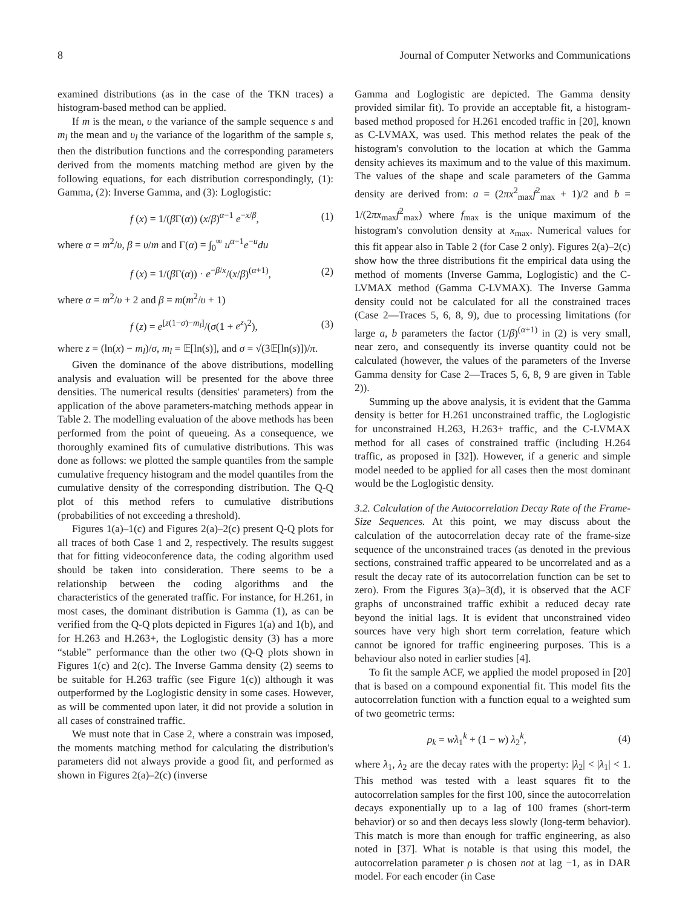8 Journal of Computer Networks and Communications
examined distributions (as in the case of the TKN traces) a histogram-based method can be applied.
If m is the mean, υ the variance of the sample sequence s and m<sub>l</sub> the mean and υ<sub>l</sub> the variance of the logarithm of the sample s, then the distribution functions and the corresponding parameters derived from the moments matching method are given by the following equations, for each distribution correspondingly, (1): Gamma, (2): Inverse Gamma, and (3): Loglogistic:
f (x) = 1/(β Γ(α)) (x/β)<sup>α−1</sup> e<sup>−x/β</sup>, (1)
where α = m<sup>2</sup>/υ, β = υ/m and Γ(α) = ∫<sub>0</sub><sup>∞</sup> u<sup>α−1</sup>e<sup>−u</sup>du
f (x) = 1/(β Γ(α)) · e<sup>−β/x</sup>/(x/β)<sup>(α+1)</sup>, (2)
where α = m<sup>2</sup>/υ + 2 and β = m(m<sup>2</sup>/υ + 1)
f (z) = e<sup>[z(1−σ)−m<sub>l</sub>]</sup>/(σ(1 + e<sup>z</sup>)<sup>2</sup>), (3)
where z = (ln(x) − m<sub>l</sub>)/σ, m<sub>l</sub> = 𝔼[ln(s)], and σ = √(3𝔼[ln(s)])/π.
Given the dominance of the above distributions, modelling analysis and evaluation will be presented for the above three densities. The numerical results (densities' parameters) from the application of the above parameters-matching methods appear in Table 2. The modelling evaluation of the above methods has been performed from the point of queueing. As a consequence, we thoroughly examined fits of cumulative distributions. This was done as follows: we plotted the sample quantiles from the sample cumulative frequency histogram and the model quantiles from the cumulative density of the corresponding distribution. The Q-Q plot of this method refers to cumulative distributions (probabilities of not exceeding a threshold).
Figures 1(a)–1(c) and Figures 2(a)–2(c) present Q-Q plots for all traces of both Case 1 and 2, respectively. The results suggest that for fitting videoconference data, the coding algorithm used should be taken into consideration. There seems to be a relationship between the coding algorithms and the characteristics of the generated traffic. For instance, for H.261, in most cases, the dominant distribution is Gamma (1), as can be verified from the Q-Q plots depicted in Figures 1(a) and 1(b), and for H.263 and H.263+, the Loglogistic density (3) has a more “stable” performance than the other two (Q-Q plots shown in Figures 1(c) and 2(c). The Inverse Gamma density (2) seems to be suitable for H.263 traffic (see Figure 1(c)) although it was outperformed by the Loglogistic density in some cases. However, as will be commented upon later, it did not provide a solution in all cases of constrained traffic.
We must note that in Case 2, where a constrain was imposed, the moments matching method for calculating the distribution's parameters did not always provide a good fit, and performed as shown in Figures 2(a)–2(c) (inverse
Gamma and Loglogistic are depicted. The Gamma density provided similar fit). To provide an acceptable fit, a histogram-based method proposed for H.261 encoded traffic in [20], known as C-LVMAX, was used. This method relates the peak of the histogram's convolution to the location at which the Gamma density achieves its maximum and to the value of this maximum. The values of the shape and scale parameters of the Gamma density are derived from: a = (2πx<sup>2</sup><sub>max</sub>f<sup>2</sup><sub>max</sub> + 1)/2 and b = 1/(2πx<sub>max</sub>f<sup>2</sup><sub>max</sub>) where f<sub>max</sub> is the unique maximum of the histogram's convolution density at x<sub>max</sub>. Numerical values for this fit appear also in Table 2 (for Case 2 only). Figures 2(a)–2(c) show how the three distributions fit the empirical data using the method of moments (Inverse Gamma, Loglogistic) and the C-LVMAX method (Gamma C-LVMAX). The Inverse Gamma density could not be calculated for all the constrained traces (Case 2—Traces 5, 6, 8, 9), due to processing limitations (for large a, b parameters the factor (1/β)<sup>(α+1)</sup> in (2) is very small, near zero, and consequently its inverse quantity could not be calculated (however, the values of the parameters of the Inverse Gamma density for Case 2—Traces 5, 6, 8, 9 are given in Table 2)).
Summing up the above analysis, it is evident that the Gamma density is better for H.261 unconstrained traffic, the Loglogistic for unconstrained H.263, H.263+ traffic, and the C-LVMAX method for all cases of constrained traffic (including H.264 traffic, as proposed in [32]). However, if a generic and simple model needed to be applied for all cases then the most dominant would be the Loglogistic density.
3.2. Calculation of the Autocorrelation Decay Rate of the Frame-Size Sequences. At this point, we may discuss about the calculation of the autocorrelation decay rate of the frame-size sequence of the unconstrained traces (as denoted in the previous sections, constrained traffic appeared to be uncorrelated and as a result the decay rate of its autocorrelation function can be set to zero). From the Figures 3(a)–3(d), it is observed that the ACF graphs of unconstrained traffic exhibit a reduced decay rate beyond the initial lags. It is evident that unconstrained video sources have very high short term correlation, feature which cannot be ignored for traffic engineering purposes. This is a behaviour also noted in earlier studies [4].
To fit the sample ACF, we applied the model proposed in [20] that is based on a compound exponential fit. This model fits the autocorrelation function with a function equal to a weighted sum of two geometric terms:
ρ<sub>k</sub> = wλ<sub>1</sub><sup>k</sup> + (1 − w) λ<sub>2</sub><sup>k</sup>, (4)
where λ<sub>1</sub>, λ<sub>2</sub> are the decay rates with the property: |λ<sub>2</sub>| < |λ<sub>1</sub>| < 1. This method was tested with a least squares fit to the autocorrelation samples for the first 100, since the autocorrelation decays exponentially up to a lag of 100 frames (short-term behavior) or so and then decays less slowly (long-term behavior). This match is more than enough for traffic engineering, as also noted in [37]. What is notable is that using this model, the autocorrelation parameter ρ is chosen not at lag −1, as in DAR model. For each encoder (in Case